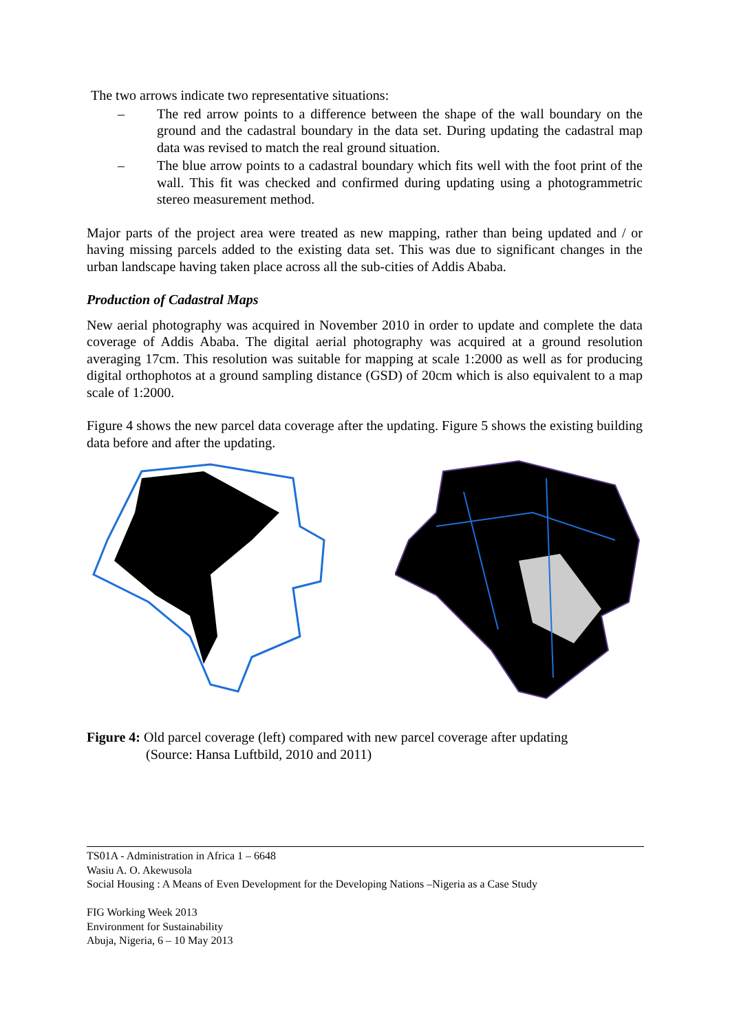The two arrows indicate two representative situations:
– The red arrow points to a difference between the shape of the wall boundary on the ground and the cadastral boundary in the data set. During updating the cadastral map data was revised to match the real ground situation.
– The blue arrow points to a cadastral boundary which fits well with the foot print of the wall. This fit was checked and confirmed during updating using a photogrammetric stereo measurement method.
Major parts of the project area were treated as new mapping, rather than being updated and / or having missing parcels added to the existing data set. This was due to significant changes in the urban landscape having taken place across all the sub-cities of Addis Ababa.
Production of Cadastral Maps
New aerial photography was acquired in November 2010 in order to update and complete the data coverage of Addis Ababa. The digital aerial photography was acquired at a ground resolution averaging 17cm. This resolution was suitable for mapping at scale 1:2000 as well as for producing digital orthophotos at a ground sampling distance (GSD) of 20cm which is also equivalent to a map scale of 1:2000.
Figure 4 shows the new parcel data coverage after the updating. Figure 5 shows the existing building data before and after the updating.
Figure 4: Old parcel coverage (left) compared with new parcel coverage after updating
(Source: Hansa Luftbild, 2010 and 2011)
TS01A - Administration in Africa 1 – 6648
Wasiu A. O. Akewusola
Social Housing : A Means of Even Development for the Developing Nations –Nigeria as a Case Study
FIG Working Week 2013
Environment for Sustainability
Abuja, Nigeria, 6 – 10 May 2013